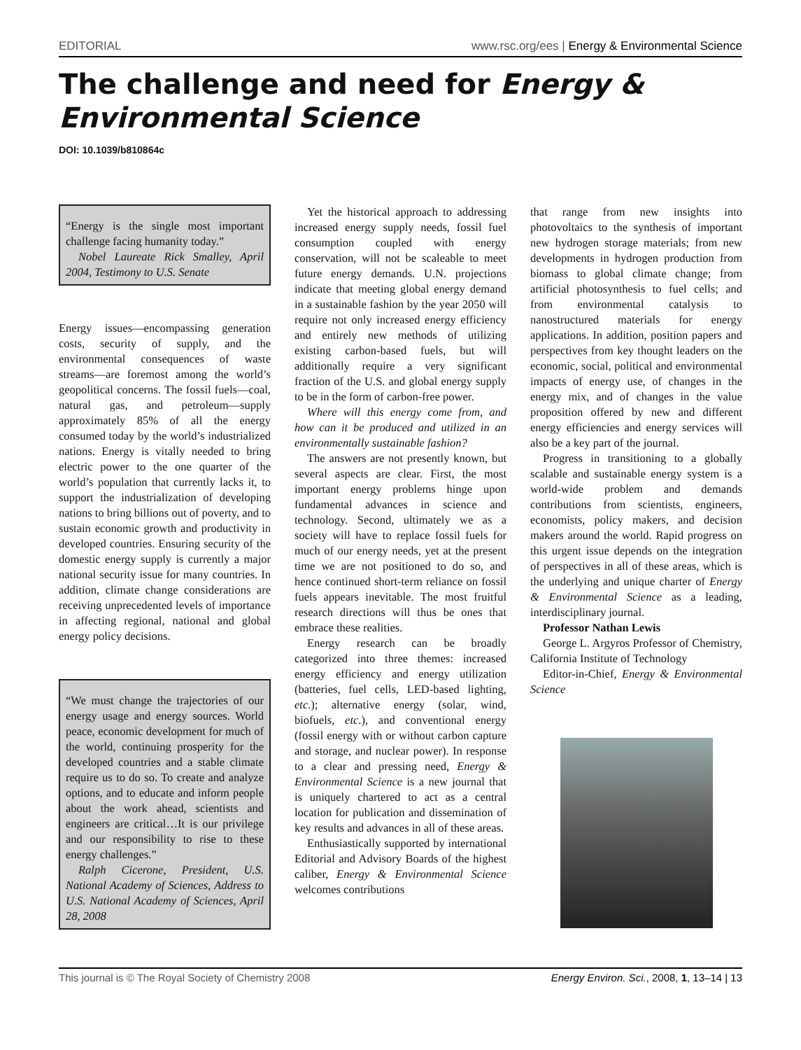EDITORIAL www.rsc.org/ees | Energy & Environmental Science
The challenge and need for Energy & Environmental Science
DOI: 10.1039/b810864c
“Energy is the single most important challenge facing humanity today.”
Nobel Laureate Rick Smalley, April 2004, Testimony to U.S. Senate
Energy issues—encompassing generation costs, security of supply, and the environmental consequences of waste streams—are foremost among the world’s geopolitical concerns. The fossil fuels—coal, natural gas, and petroleum—supply approximately 85% of all the energy consumed today by the world’s industrialized nations. Energy is vitally needed to bring electric power to the one quarter of the world’s population that currently lacks it, to support the industrialization of developing nations to bring billions out of poverty, and to sustain economic growth and productivity in developed countries. Ensuring security of the domestic energy supply is currently a major national security issue for many countries. In addition, climate change considerations are receiving unprecedented levels of importance in affecting regional, national and global energy policy decisions.
“We must change the trajectories of our energy usage and energy sources. World peace, economic development for much of the world, continuing prosperity for the developed countries and a stable climate require us to do so. To create and analyze options, and to educate and inform people about the work ahead, scientists and engineers are critical…It is our privilege and our responsibility to rise to these energy challenges.”
Ralph Cicerone, President, U.S. National Academy of Sciences, Address to U.S. National Academy of Sciences, April 28, 2008
Yet the historical approach to addressing increased energy supply needs, fossil fuel consumption coupled with energy conservation, will not be scaleable to meet future energy demands. U.N. projections indicate that meeting global energy demand in a sustainable fashion by the year 2050 will require not only increased energy efficiency and entirely new methods of utilizing existing carbon-based fuels, but will additionally require a very significant fraction of the U.S. and global energy supply to be in the form of carbon-free power.
Where will this energy come from, and how can it be produced and utilized in an environmentally sustainable fashion?
The answers are not presently known, but several aspects are clear. First, the most important energy problems hinge upon fundamental advances in science and technology. Second, ultimately we as a society will have to replace fossil fuels for much of our energy needs, yet at the present time we are not positioned to do so, and hence continued short-term reliance on fossil fuels appears inevitable. The most fruitful research directions will thus be ones that embrace these realities.
Energy research can be broadly categorized into three themes: increased energy efficiency and energy utilization (batteries, fuel cells, LED-based lighting, etc.); alternative energy (solar, wind, biofuels, etc.), and conventional energy (fossil energy with or without carbon capture and storage, and nuclear power). In response to a clear and pressing need, Energy & Environmental Science is a new journal that is uniquely chartered to act as a central location for publication and dissemination of key results and advances in all of these areas.
Enthusiastically supported by international Editorial and Advisory Boards of the highest caliber, Energy & Environmental Science welcomes contributions
that range from new insights into photovoltaics to the synthesis of important new hydrogen storage materials; from new developments in hydrogen production from biomass to global climate change; from artificial photosynthesis to fuel cells; and from environmental catalysis to nanostructured materials for energy applications. In addition, position papers and perspectives from key thought leaders on the economic, social, political and environmental impacts of energy use, of changes in the energy mix, and of changes in the value proposition offered by new and different energy efficiencies and energy services will also be a key part of the journal.
Progress in transitioning to a globally scalable and sustainable energy system is a world-wide problem and demands contributions from scientists, engineers, economists, policy makers, and decision makers around the world. Rapid progress on this urgent issue depends on the integration of perspectives in all of these areas, which is the underlying and unique charter of Energy & Environmental Science as a leading, interdisciplinary journal.
Professor Nathan Lewis
George L. Argyros Professor of Chemistry, California Institute of Technology
Editor-in-Chief, Energy & Environmental Science
This journal is © The Royal Society of Chemistry 2008 Energy Environ. Sci., 2008, 1, 13–14 | 13